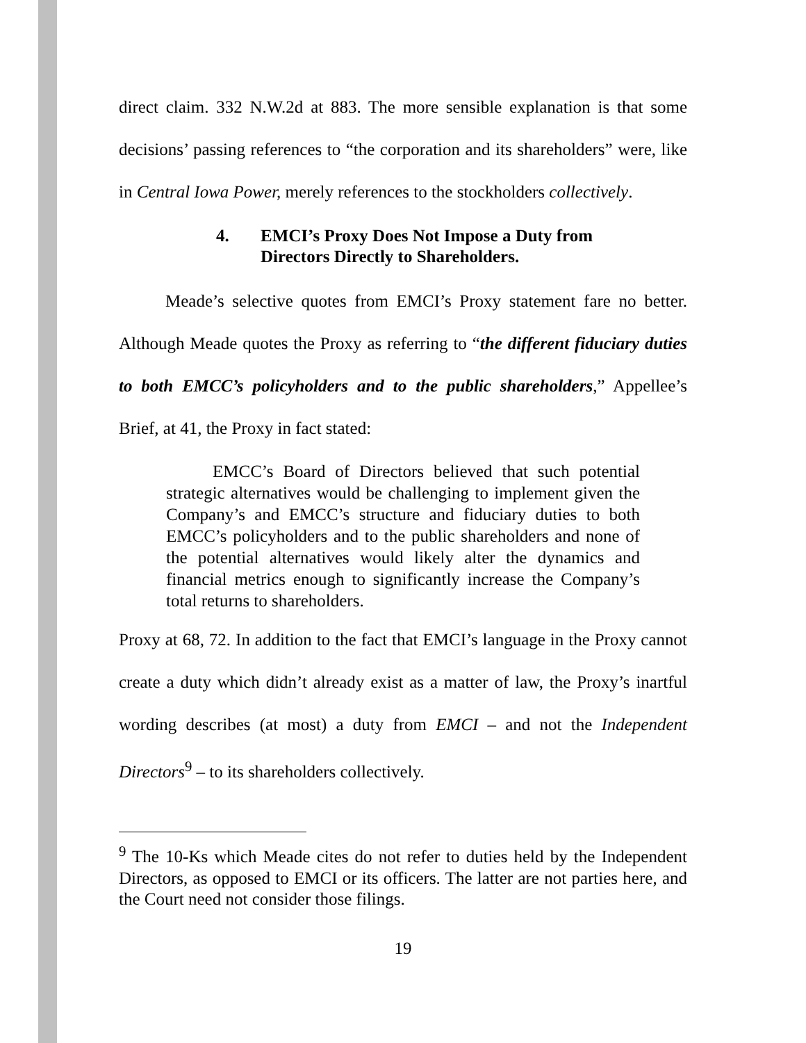direct claim. 332 N.W.2d at 883. The more sensible explanation is that some decisions’ passing references to “the corporation and its shareholders” were, like in Central Iowa Power, merely references to the stockholders collectively.
4. EMCI’s Proxy Does Not Impose a Duty from
Directors Directly to Shareholders.
Meade’s selective quotes from EMCI’s Proxy statement fare no better. Although Meade quotes the Proxy as referring to “the different fiduciary duties to both EMCC’s policyholders and to the public shareholders,” Appellee’s Brief, at 41, the Proxy in fact stated:
EMCC’s Board of Directors believed that such potential strategic alternatives would be challenging to implement given the Company’s and EMCC’s structure and fiduciary duties to both EMCC’s policyholders and to the public shareholders and none of the potential alternatives would likely alter the dynamics and financial metrics enough to significantly increase the Company’s total returns to shareholders.
Proxy at 68, 72. In addition to the fact that EMCI’s language in the Proxy cannot create a duty which didn’t already exist as a matter of law, the Proxy’s inartful wording describes (at most) a duty from EMCI – and not the Independent Directors<sup>9</sup> – to its shareholders collectively.
<sup>9</sup> The 10-Ks which Meade cites do not refer to duties held by the Independent Directors, as opposed to EMCI or its officers. The latter are not parties here, and the Court need not consider those filings.
19